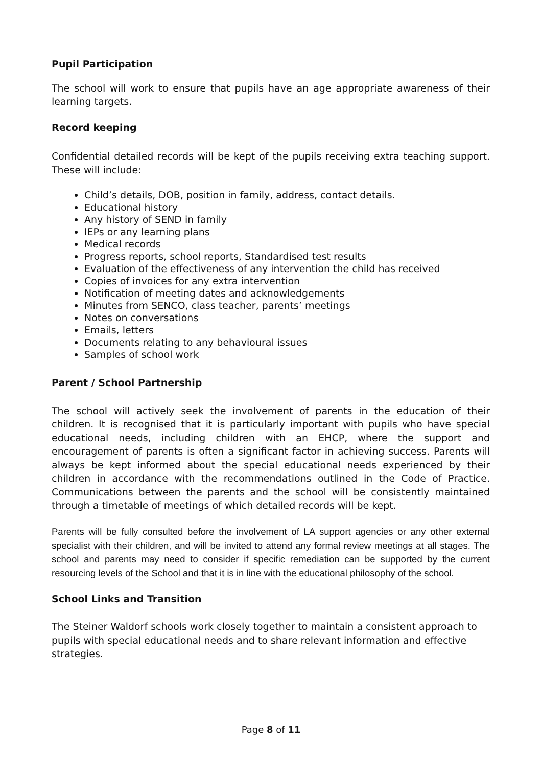Pupil Participation
The school will work to ensure that pupils have an age appropriate awareness of their learning targets.
Record keeping
Confidential detailed records will be kept of the pupils receiving extra teaching support. These will include:
Child’s details, DOB, position in family, address, contact details.
Educational history
Any history of SEND in family
IEPs or any learning plans
Medical records
Progress reports, school reports, Standardised test results
Evaluation of the effectiveness of any intervention the child has received
Copies of invoices for any extra intervention
Notification of meeting dates and acknowledgements
Minutes from SENCO, class teacher, parents’ meetings
Notes on conversations
Emails, letters
Documents relating to any behavioural issues
Samples of school work
Parent / School Partnership
The school will actively seek the involvement of parents in the education of their children. It is recognised that it is particularly important with pupils who have special educational needs, including children with an EHCP, where the support and encouragement of parents is often a significant factor in achieving success. Parents will always be kept informed about the special educational needs experienced by their children in accordance with the recommendations outlined in the Code of Practice. Communications between the parents and the school will be consistently maintained through a timetable of meetings of which detailed records will be kept.
Parents will be fully consulted before the involvement of LA support agencies or any other external specialist with their children, and will be invited to attend any formal review meetings at all stages. The school and parents may need to consider if specific remediation can be supported by the current resourcing levels of the School and that it is in line with the educational philosophy of the school.
School Links and Transition
The Steiner Waldorf schools work closely together to maintain a consistent approach to pupils with special educational needs and to share relevant information and effective strategies.
Page 8 of 11